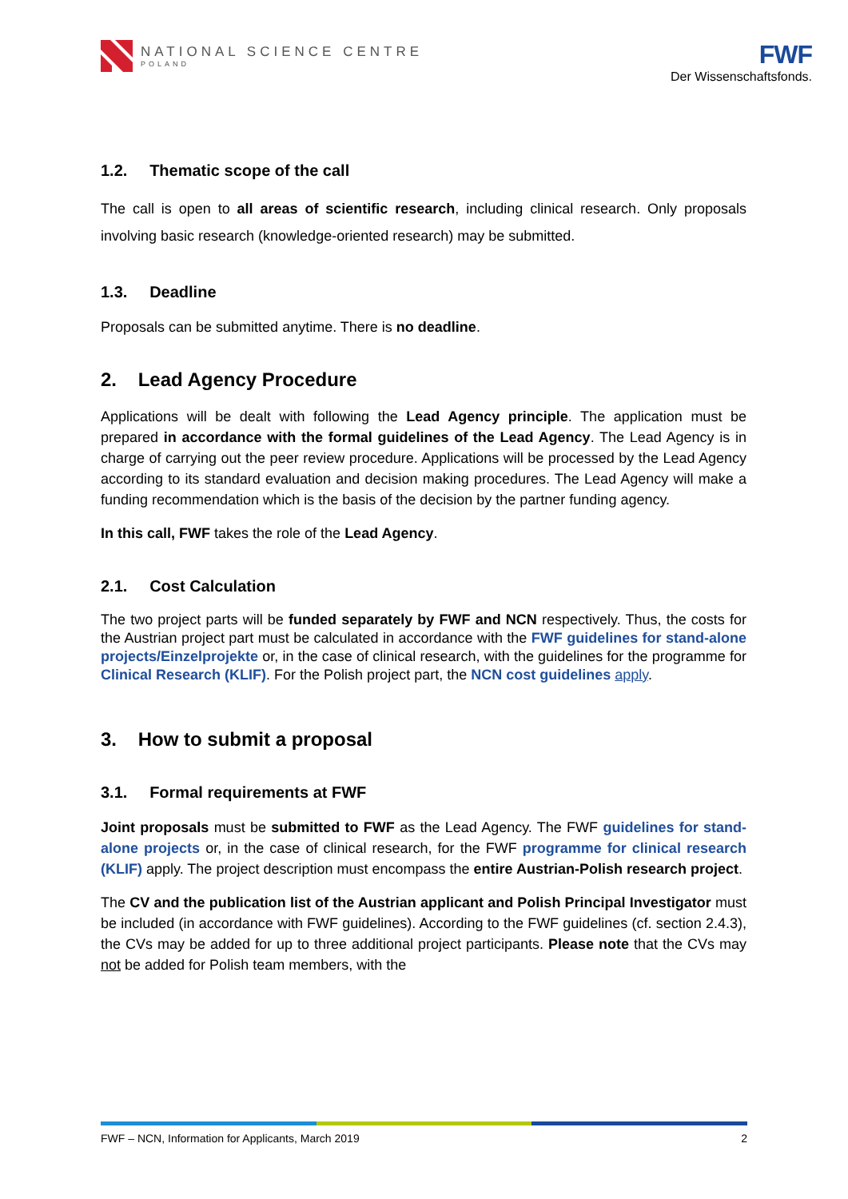NATIONAL SCIENCE CENTRE
POLAND
FWF
Der Wissenschaftsfonds.
1.2. Thematic scope of the call
The call is open to all areas of scientific research, including clinical research. Only proposals involving basic research (knowledge-oriented research) may be submitted.
1.3. Deadline
Proposals can be submitted anytime. There is no deadline.
2. Lead Agency Procedure
Applications will be dealt with following the Lead Agency principle. The application must be prepared in accordance with the formal guidelines of the Lead Agency. The Lead Agency is in charge of carrying out the peer review procedure. Applications will be processed by the Lead Agency according to its standard evaluation and decision making procedures. The Lead Agency will make a funding recommendation which is the basis of the decision by the partner funding agency.
In this call, FWF takes the role of the Lead Agency.
2.1. Cost Calculation
The two project parts will be funded separately by FWF and NCN respectively. Thus, the costs for the Austrian project part must be calculated in accordance with the FWF guidelines for stand-alone projects/Einzelprojekte or, in the case of clinical research, with the guidelines for the programme for Clinical Research (KLIF). For the Polish project part, the NCN cost guidelines apply.
3. How to submit a proposal
3.1. Formal requirements at FWF
Joint proposals must be submitted to FWF as the Lead Agency. The FWF guidelines for stand-alone projects or, in the case of clinical research, for the FWF programme for clinical research (KLIF) apply. The project description must encompass the entire Austrian-Polish research project.
The CV and the publication list of the Austrian applicant and Polish Principal Investigator must be included (in accordance with FWF guidelines). According to the FWF guidelines (cf. section 2.4.3), the CVs may be added for up to three additional project participants. Please note that the CVs may not be added for Polish team members, with the
FWF – NCN, Information for Applicants, March 2019 2